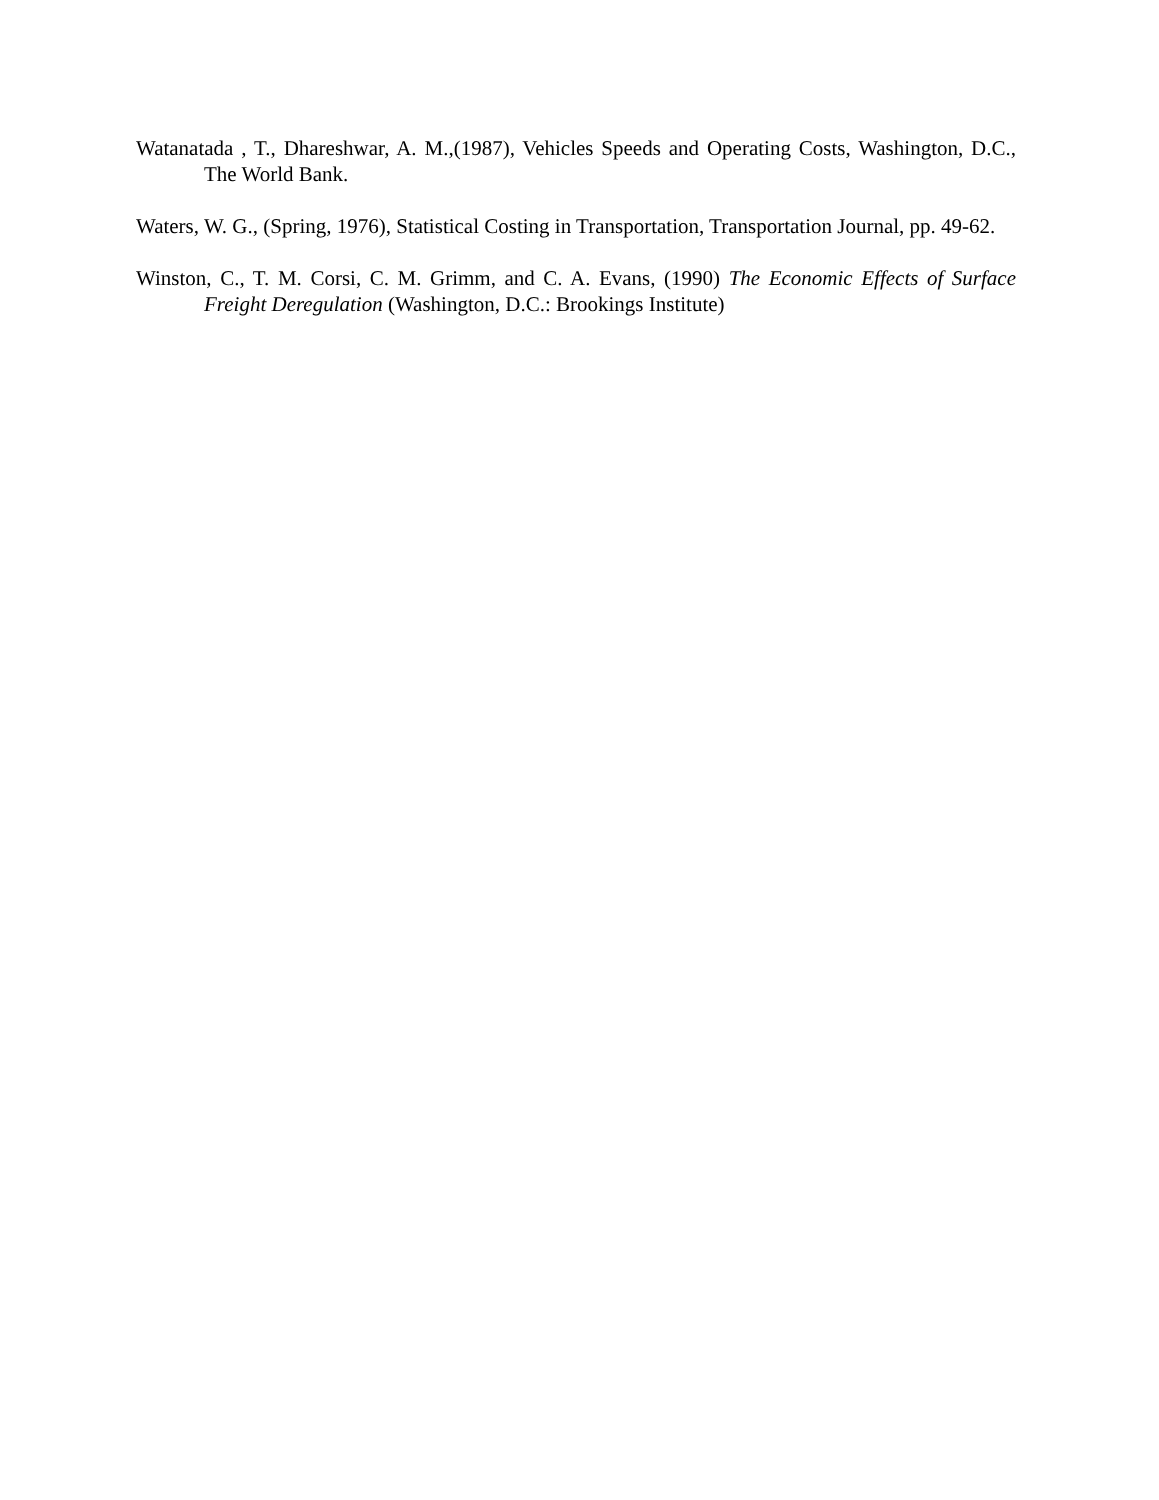Watanatada , T., Dhareshwar, A. M.,(1987), Vehicles Speeds and Operating Costs, Washington, D.C., The World Bank.
Waters, W. G., (Spring, 1976), Statistical Costing in Transportation, Transportation Journal, pp. 49-62.
Winston, C., T. M. Corsi, C. M. Grimm, and C. A. Evans, (1990) The Economic Effects of Surface Freight Deregulation (Washington, D.C.: Brookings Institute)